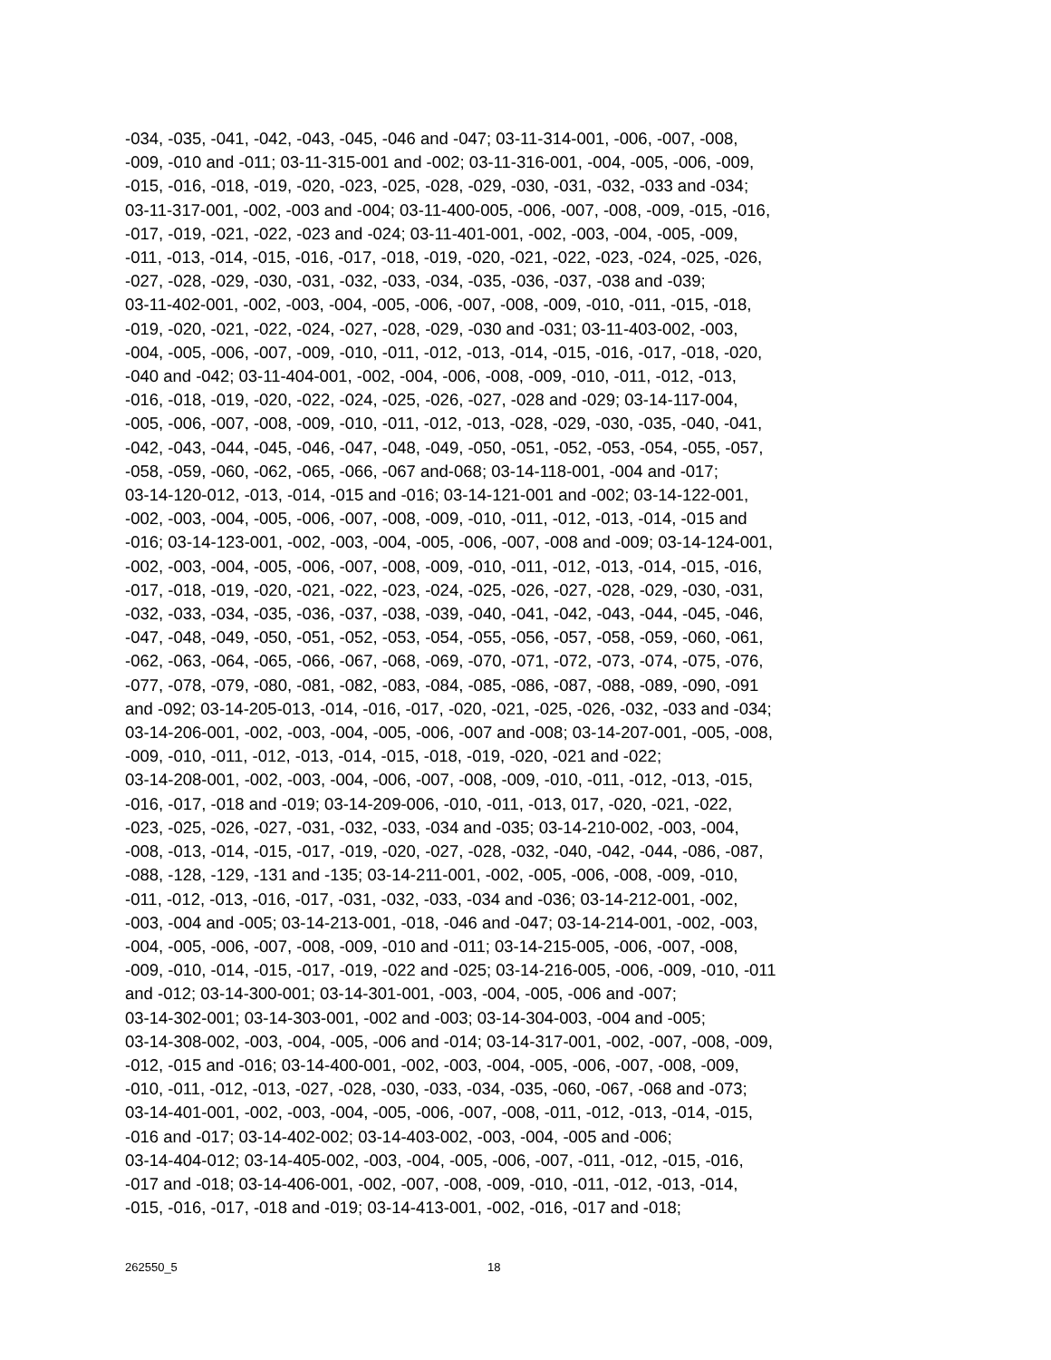-034, -035, -041, -042, -043, -045, -046 and -047; 03-11-314-001, -006, -007, -008,
-009, -010 and -011; 03-11-315-001 and -002; 03-11-316-001, -004, -005, -006, -009,
-015, -016, -018, -019, -020, -023, -025, -028, -029, -030, -031, -032, -033 and -034;
03-11-317-001, -002, -003 and -004; 03-11-400-005, -006, -007, -008, -009, -015, -016,
-017, -019, -021, -022, -023 and -024; 03-11-401-001, -002, -003, -004, -005, -009,
-011, -013, -014, -015, -016, -017, -018, -019, -020, -021, -022, -023, -024, -025, -026,
-027, -028, -029, -030, -031, -032, -033, -034, -035, -036, -037, -038 and -039;
03-11-402-001, -002, -003, -004, -005, -006, -007, -008, -009, -010, -011, -015, -018,
-019, -020, -021, -022, -024, -027, -028, -029, -030 and -031; 03-11-403-002, -003,
-004, -005, -006, -007, -009, -010, -011, -012, -013, -014, -015, -016, -017, -018, -020,
-040 and -042; 03-11-404-001, -002, -004, -006, -008, -009, -010, -011, -012, -013,
-016, -018, -019, -020, -022, -024, -025, -026, -027, -028 and -029; 03-14-117-004,
-005, -006, -007, -008, -009, -010, -011, -012, -013, -028, -029, -030, -035, -040, -041,
-042, -043, -044, -045, -046, -047, -048, -049, -050, -051, -052, -053, -054, -055, -057,
-058, -059, -060, -062, -065, -066, -067 and-068; 03-14-118-001, -004 and -017;
03-14-120-012, -013, -014, -015 and -016; 03-14-121-001 and -002; 03-14-122-001,
-002, -003, -004, -005, -006, -007, -008, -009, -010, -011, -012, -013, -014, -015 and
-016; 03-14-123-001, -002, -003, -004, -005, -006, -007, -008 and -009; 03-14-124-001,
-002, -003, -004, -005, -006, -007, -008, -009, -010, -011, -012, -013, -014, -015, -016,
-017, -018, -019, -020, -021, -022, -023, -024, -025, -026, -027, -028, -029, -030, -031,
-032, -033, -034, -035, -036, -037, -038, -039, -040, -041, -042, -043, -044, -045, -046,
-047, -048, -049, -050, -051, -052, -053, -054, -055, -056, -057, -058, -059, -060, -061,
-062, -063, -064, -065, -066, -067, -068, -069, -070, -071, -072, -073, -074, -075, -076,
-077, -078, -079, -080, -081, -082, -083, -084, -085, -086, -087, -088, -089, -090, -091
and -092; 03-14-205-013, -014, -016, -017, -020, -021, -025, -026, -032, -033 and -034;
03-14-206-001, -002, -003, -004, -005, -006, -007 and -008; 03-14-207-001, -005, -008,
-009, -010, -011, -012, -013, -014, -015, -018, -019, -020, -021 and -022;
03-14-208-001, -002, -003, -004, -006, -007, -008, -009, -010, -011, -012, -013, -015,
-016, -017, -018 and -019; 03-14-209-006, -010, -011, -013, 017, -020, -021, -022,
-023, -025, -026, -027, -031, -032, -033, -034 and -035; 03-14-210-002, -003, -004,
-008, -013, -014, -015, -017, -019, -020, -027, -028, -032, -040, -042, -044, -086, -087,
-088, -128, -129, -131 and -135; 03-14-211-001, -002, -005, -006, -008, -009, -010,
-011, -012, -013, -016, -017, -031, -032, -033, -034 and -036; 03-14-212-001, -002,
-003, -004 and -005; 03-14-213-001, -018, -046 and -047; 03-14-214-001, -002, -003,
-004, -005, -006, -007, -008, -009, -010 and -011; 03-14-215-005, -006, -007, -008,
-009, -010, -014, -015, -017, -019, -022 and -025; 03-14-216-005, -006, -009, -010, -011
and -012; 03-14-300-001; 03-14-301-001, -003, -004, -005, -006 and -007;
03-14-302-001; 03-14-303-001, -002 and -003; 03-14-304-003, -004 and -005;
03-14-308-002, -003, -004, -005, -006 and -014; 03-14-317-001, -002, -007, -008, -009,
-012, -015 and -016; 03-14-400-001, -002, -003, -004, -005, -006, -007, -008, -009,
-010, -011, -012, -013, -027, -028, -030, -033, -034, -035, -060, -067, -068 and -073;
03-14-401-001, -002, -003, -004, -005, -006, -007, -008, -011, -012, -013, -014, -015,
-016 and -017; 03-14-402-002; 03-14-403-002, -003, -004, -005 and -006;
03-14-404-012; 03-14-405-002, -003, -004, -005, -006, -007, -011, -012, -015, -016,
-017 and -018; 03-14-406-001, -002, -007, -008, -009, -010, -011, -012, -013, -014,
-015, -016, -017, -018 and -019; 03-14-413-001, -002, -016, -017 and -018;
262550_5 18